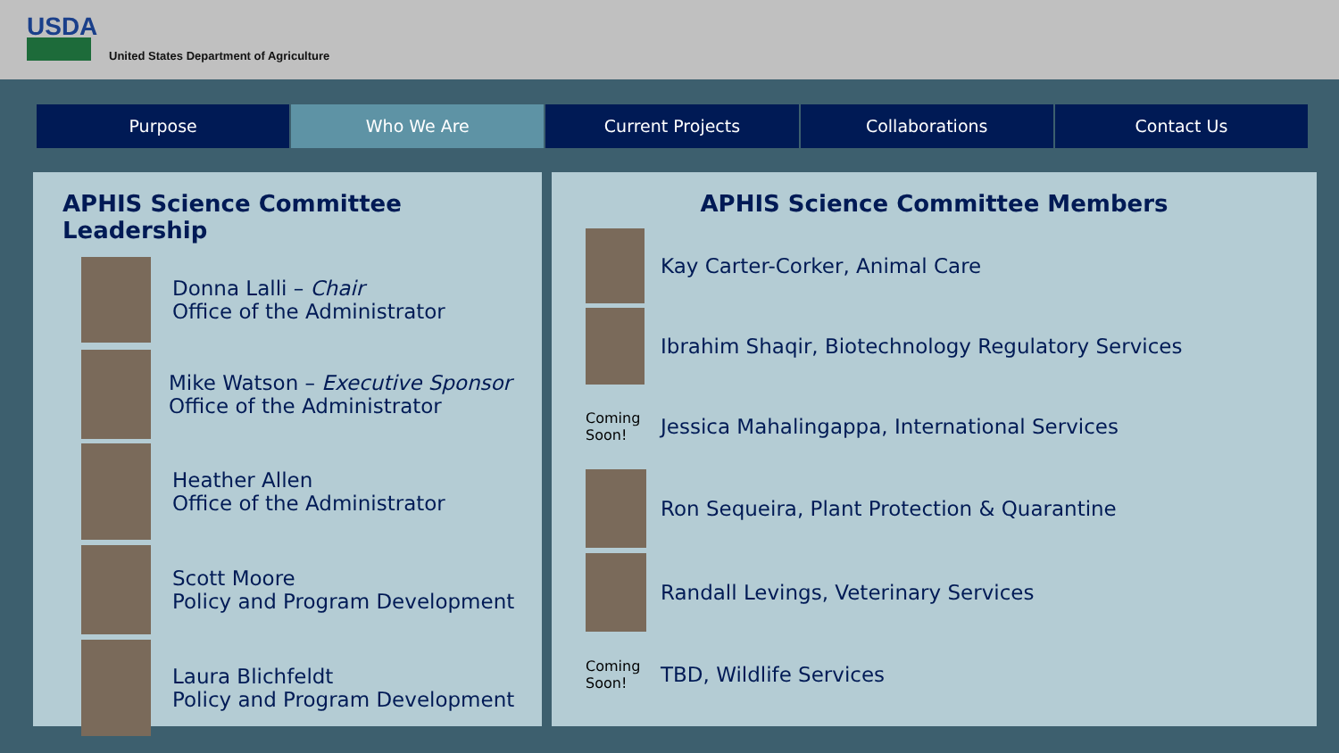USDA
United States Department of Agriculture
Purpose Who We Are Current Projects Collaborations Contact Us
APHIS Science Committee Leadership
Donna Lalli – Chair
Office of the Administrator
Mike Watson – Executive Sponsor
Office of the Administrator
Heather Allen
Office of the Administrator
Scott Moore
Policy and Program Development
Laura Blichfeldt
Policy and Program Development
APHIS Science Committee Members
Kay Carter-Corker, Animal Care
Ibrahim Shaqir, Biotechnology Regulatory Services
Coming
Soon!
Jessica Mahalingappa, International Services
Ron Sequeira, Plant Protection & Quarantine
Randall Levings, Veterinary Services
Coming
Soon!
TBD, Wildlife Services